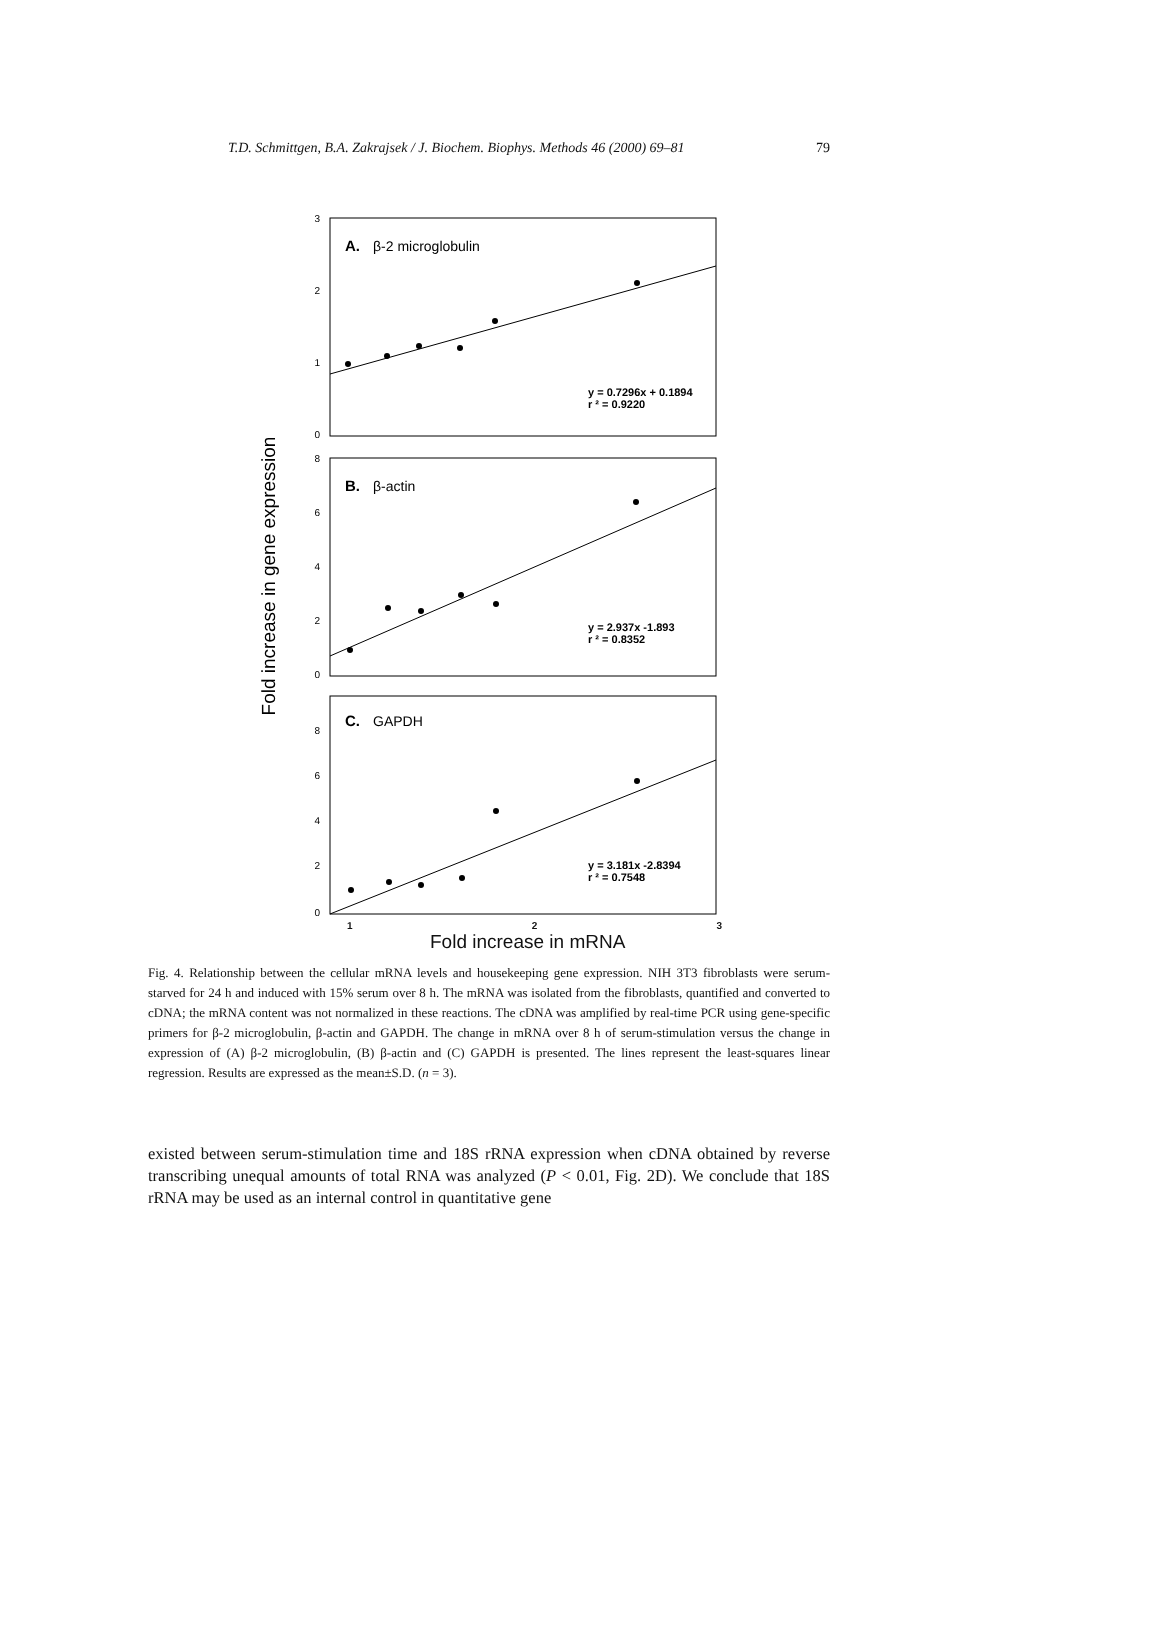T.D. Schmittgen, B.A. Zakrajsek / J. Biochem. Biophys. Methods 46 (2000) 69–81 79
Fold increase in gene expression
3
2
1
0
8
6
4
2
0
8
6
4
2
0
A.
β-2 microglobulin
B.
β-actin
C.
GAPDH
y = 0.7296x + 0.1894
r ² = 0.9220
y = 2.937x -1.893
r ² = 0.8352
y = 3.181x -2.8394
r ² = 0.7548
1 2 3
Fold increase in mRNA
Fig. 4. Relationship between the cellular mRNA levels and housekeeping gene expression. NIH 3T3 fibroblasts were serum-starved for 24 h and induced with 15% serum over 8 h. The mRNA was isolated from the fibroblasts, quantified and converted to cDNA; the mRNA content was not normalized in these reactions. The cDNA was amplified by real-time PCR using gene-specific primers for β-2 microglobulin, β-actin and GAPDH. The change in mRNA over 8 h of serum-stimulation versus the change in expression of (A) β-2 microglobulin, (B) β-actin and (C) GAPDH is presented. The lines represent the least-squares linear regression. Results are expressed as the mean±S.D. (n = 3).
existed between serum-stimulation time and 18S rRNA expression when cDNA obtained by reverse transcribing unequal amounts of total RNA was analyzed (P < 0.01, Fig. 2D). We conclude that 18S rRNA may be used as an internal control in quantitative gene